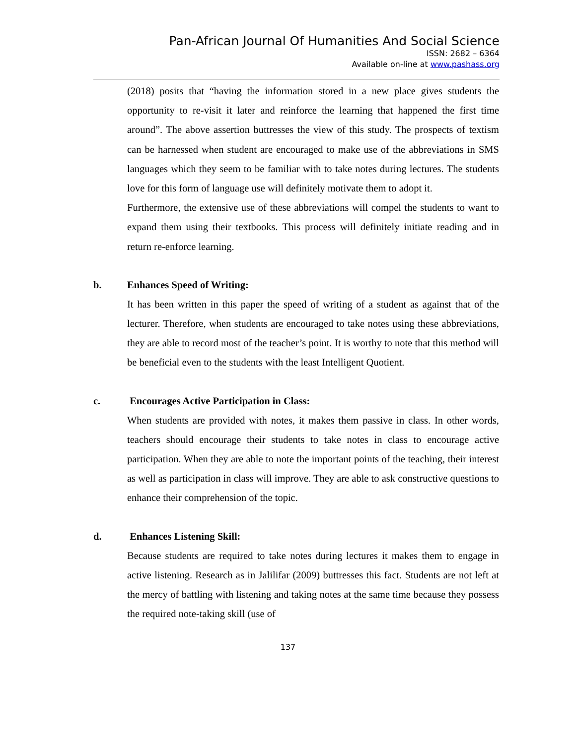Pan-African Journal Of Humanities And Social Science
ISSN: 2682 – 6364
Available on-line at www.pashass.org
(2018) posits that “having the information stored in a new place gives students the opportunity to re-visit it later and reinforce the learning that happened the first time around”. The above assertion buttresses the view of this study. The prospects of textism can be harnessed when student are encouraged to make use of the abbreviations in SMS languages which they seem to be familiar with to take notes during lectures. The students love for this form of language use will definitely motivate them to adopt it.
Furthermore, the extensive use of these abbreviations will compel the students to want to expand them using their textbooks. This process will definitely initiate reading and in return re-enforce learning.
b. Enhances Speed of Writing:
It has been written in this paper the speed of writing of a student as against that of the lecturer. Therefore, when students are encouraged to take notes using these abbreviations, they are able to record most of the teacher’s point. It is worthy to note that this method will be beneficial even to the students with the least Intelligent Quotient.
c. Encourages Active Participation in Class:
When students are provided with notes, it makes them passive in class. In other words, teachers should encourage their students to take notes in class to encourage active participation. When they are able to note the important points of the teaching, their interest as well as participation in class will improve. They are able to ask constructive questions to enhance their comprehension of the topic.
d. Enhances Listening Skill:
Because students are required to take notes during lectures it makes them to engage in active listening. Research as in Jalilifar (2009) buttresses this fact. Students are not left at the mercy of battling with listening and taking notes at the same time because they possess the required note-taking skill (use of
137